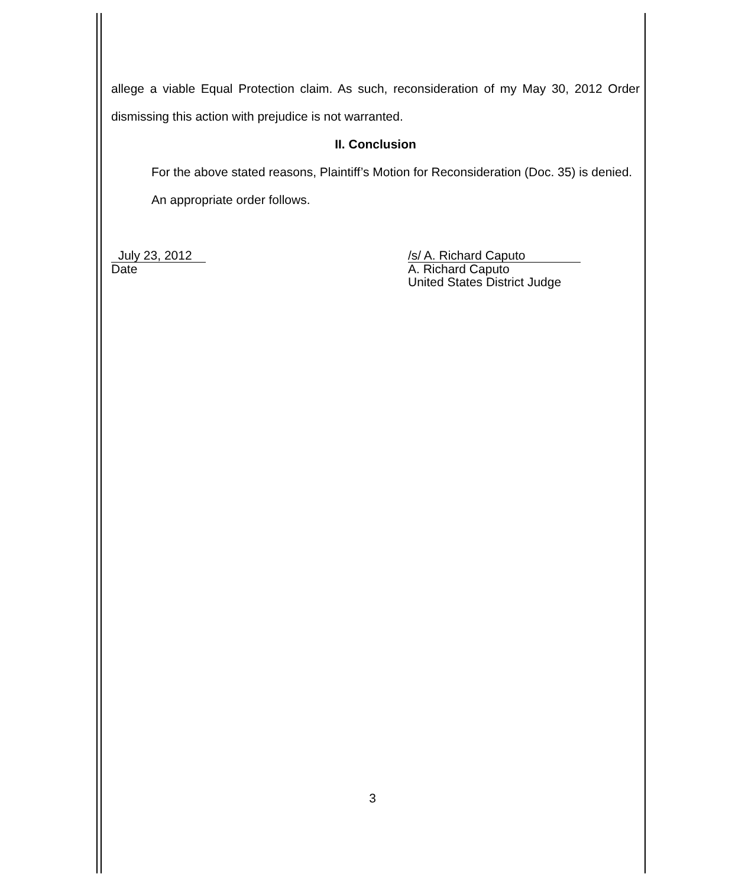allege a viable Equal Protection claim. As such, reconsideration of my May 30, 2012 Order dismissing this action with prejudice is not warranted.
II. Conclusion
For the above stated reasons, Plaintiff’s Motion for Reconsideration (Doc. 35) is denied.
An appropriate order follows.
July 23, 2012
Date
/s/ A. Richard Caputo
A. Richard Caputo
United States District Judge
3